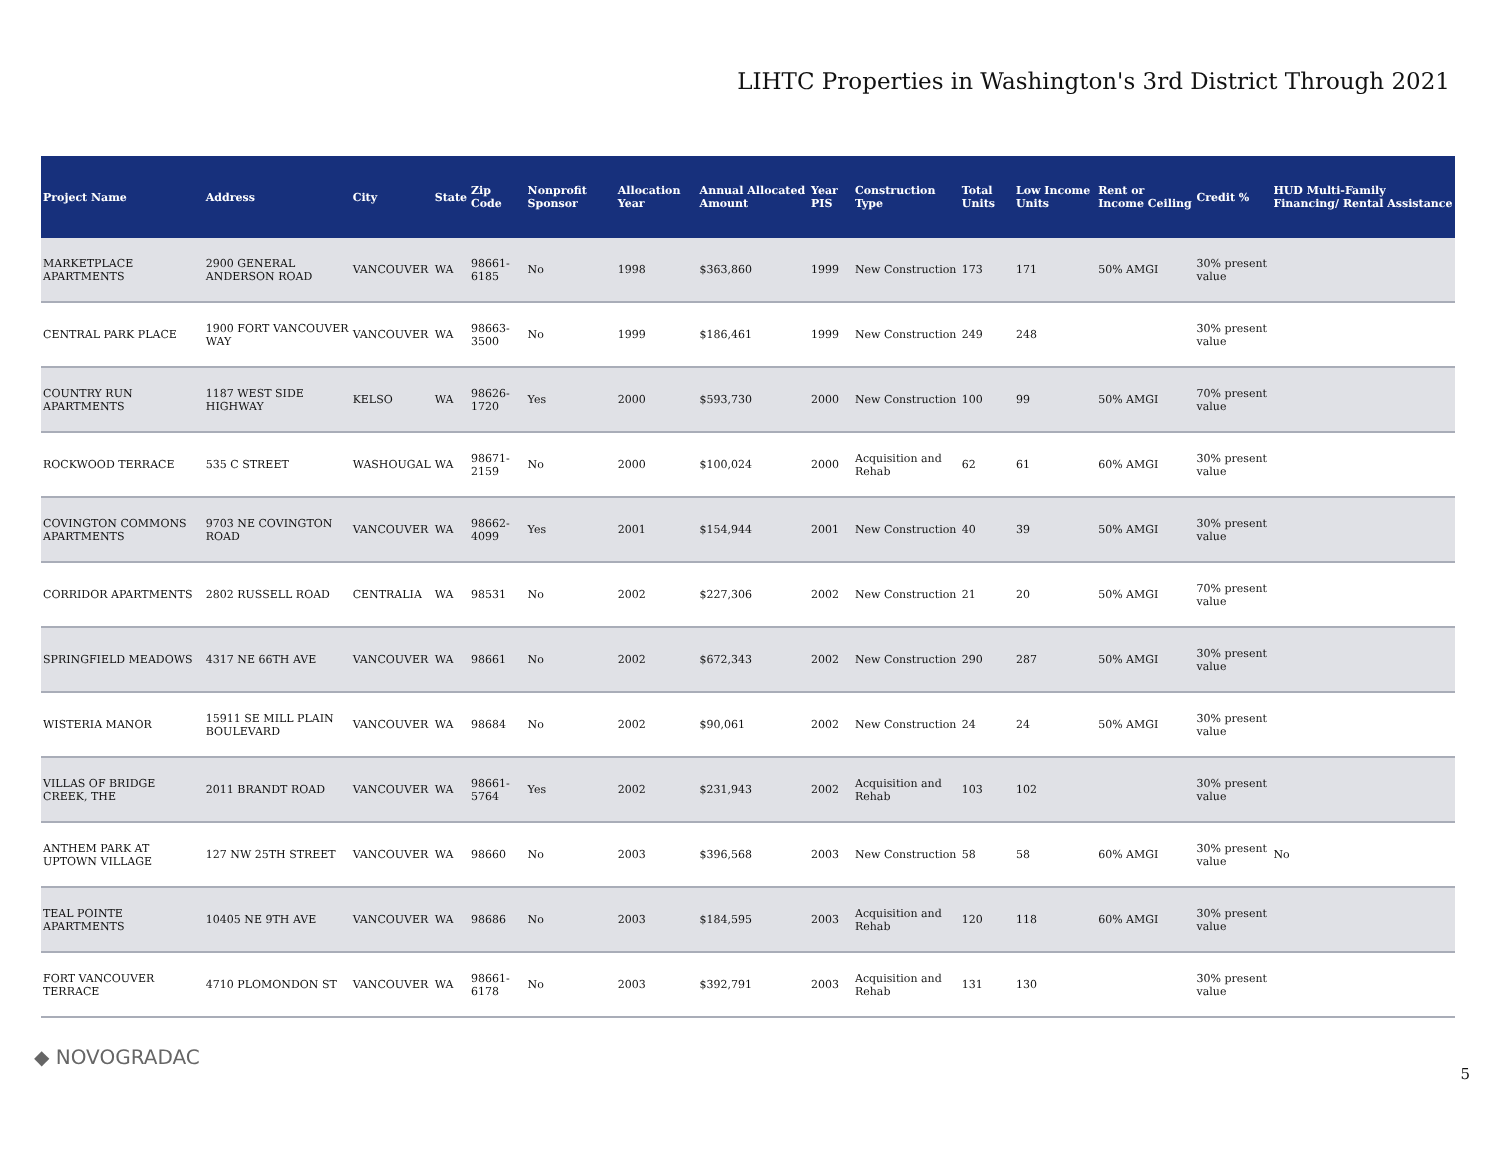LIHTC Properties in Washington's 3rd District Through 2021
| Project Name | Address | City | State | Zip Code | Nonprofit Sponsor | Allocation Year | Annual Allocated Amount | Year PIS | Construction Type | Total Units | Low Income Units | Rent or Income Ceiling | Credit % | HUD Multi-Family Financing/ Rental Assistance |
| --- | --- | --- | --- | --- | --- | --- | --- | --- | --- | --- | --- | --- | --- | --- |
| MARKETPLACE APARTMENTS | 2900 GENERAL ANDERSON ROAD | VANCOUVER | WA | 98661-6185 | No | 1998 | $363,860 | 1999 | New Construction | 173 | 171 | 50% AMGI | 30% present value | |
| CENTRAL PARK PLACE | 1900 FORT VANCOUVER WAY | VANCOUVER | WA | 98663-3500 | No | 1999 | $186,461 | 1999 | New Construction | 249 | 248 | | 30% present value | |
| COUNTRY RUN APARTMENTS | 1187 WEST SIDE HIGHWAY | KELSO | WA | 98626-1720 | Yes | 2000 | $593,730 | 2000 | New Construction | 100 | 99 | 50% AMGI | 70% present value | |
| ROCKWOOD TERRACE | 535 C STREET | WASHOUGAL | WA | 98671-2159 | No | 2000 | $100,024 | 2000 | Acquisition and Rehab | 62 | 61 | 60% AMGI | 30% present value | |
| COVINGTON COMMONS APARTMENTS | 9703 NE COVINGTON ROAD | VANCOUVER | WA | 98662-4099 | Yes | 2001 | $154,944 | 2001 | New Construction | 40 | 39 | 50% AMGI | 30% present value | |
| CORRIDOR APARTMENTS | 2802 RUSSELL ROAD | CENTRALIA | WA | 98531 | No | 2002 | $227,306 | 2002 | New Construction | 21 | 20 | 50% AMGI | 70% present value | |
| SPRINGFIELD MEADOWS | 4317 NE 66TH AVE | VANCOUVER | WA | 98661 | No | 2002 | $672,343 | 2002 | New Construction | 290 | 287 | 50% AMGI | 30% present value | |
| WISTERIA MANOR | 15911 SE MILL PLAIN BOULEVARD | VANCOUVER | WA | 98684 | No | 2002 | $90,061 | 2002 | New Construction | 24 | 24 | 50% AMGI | 30% present value | |
| VILLAS OF BRIDGE CREEK, THE | 2011 BRANDT ROAD | VANCOUVER | WA | 98661-5764 | Yes | 2002 | $231,943 | 2002 | Acquisition and Rehab | 103 | 102 | | 30% present value | |
| ANTHEM PARK AT UPTOWN VILLAGE | 127 NW 25TH STREET | VANCOUVER | WA | 98660 | No | 2003 | $396,568 | 2003 | New Construction | 58 | 58 | 60% AMGI | 30% present value | No |
| TEAL POINTE APARTMENTS | 10405 NE 9TH AVE | VANCOUVER | WA | 98686 | No | 2003 | $184,595 | 2003 | Acquisition and Rehab | 120 | 118 | 60% AMGI | 30% present value | |
| FORT VANCOUVER TERRACE | 4710 PLOMONDON ST | VANCOUVER | WA | 98661-6178 | No | 2003 | $392,791 | 2003 | Acquisition and Rehab | 131 | 130 | | 30% present value | |
◆ NOVOGRADAC
5